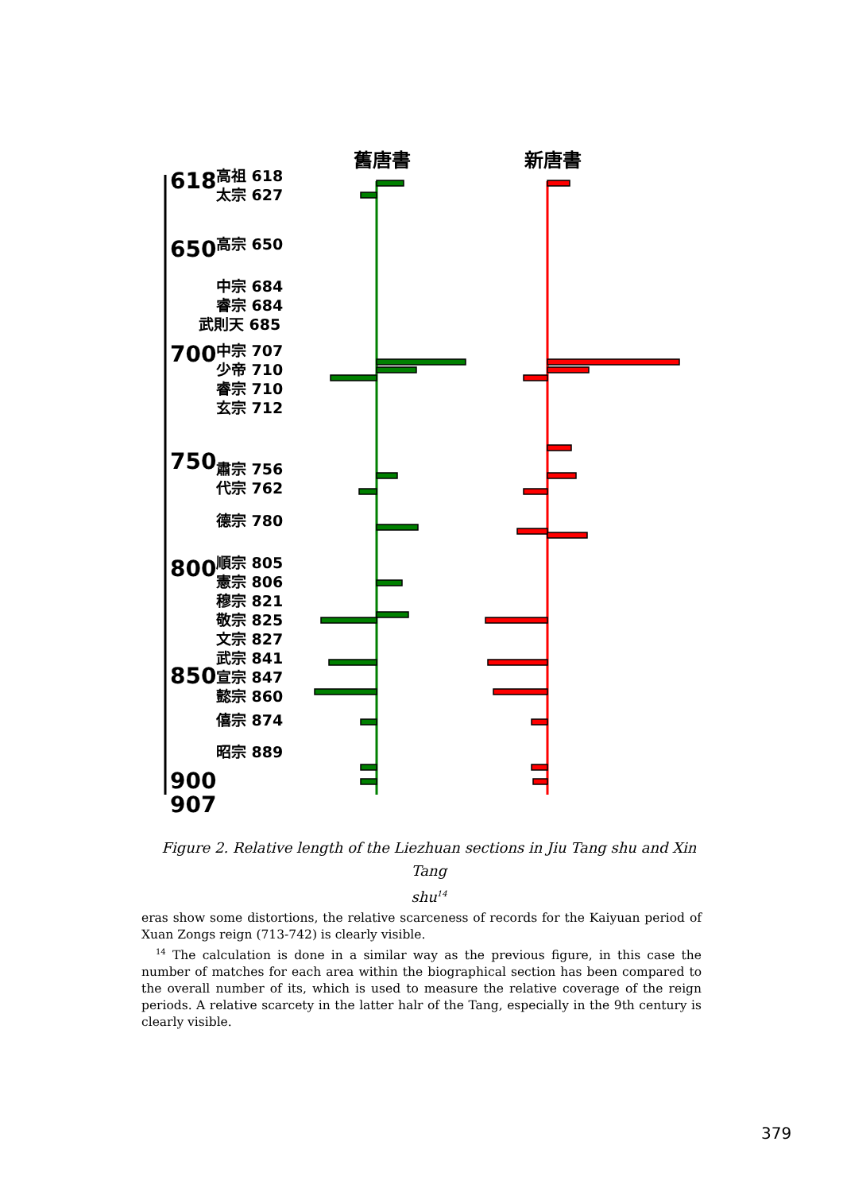舊唐書
新唐書
618
650
700
750
800
850
900
907
高祖 618
太宗 627
高宗 650
中宗 684
睿宗 684
武則天 685
中宗 707
少帝 710
睿宗 710
玄宗 712
肅宗 756
代宗 762
德宗 780
順宗 805
憲宗 806
穆宗 821
敬宗 825
文宗 827
武宗 841
宣宗 847
懿宗 860
僖宗 874
昭宗 889
Figure 2. Relative length of the Liezhuan sections in Jiu Tang shu and Xin Tang
shu<sup>14</sup>
eras show some distortions, the relative scarceness of records for the Kaiyuan period of Xuan Zongs reign (713-742) is clearly visible.
<sup>14</sup> The calculation is done in a similar way as the previous figure, in this case the number of matches for each area within the biographical section has been compared to the overall number of its, which is used to measure the relative coverage of the reign periods. A relative scarcety in the latter halr of the Tang, especially in the 9th century is clearly visible.
379